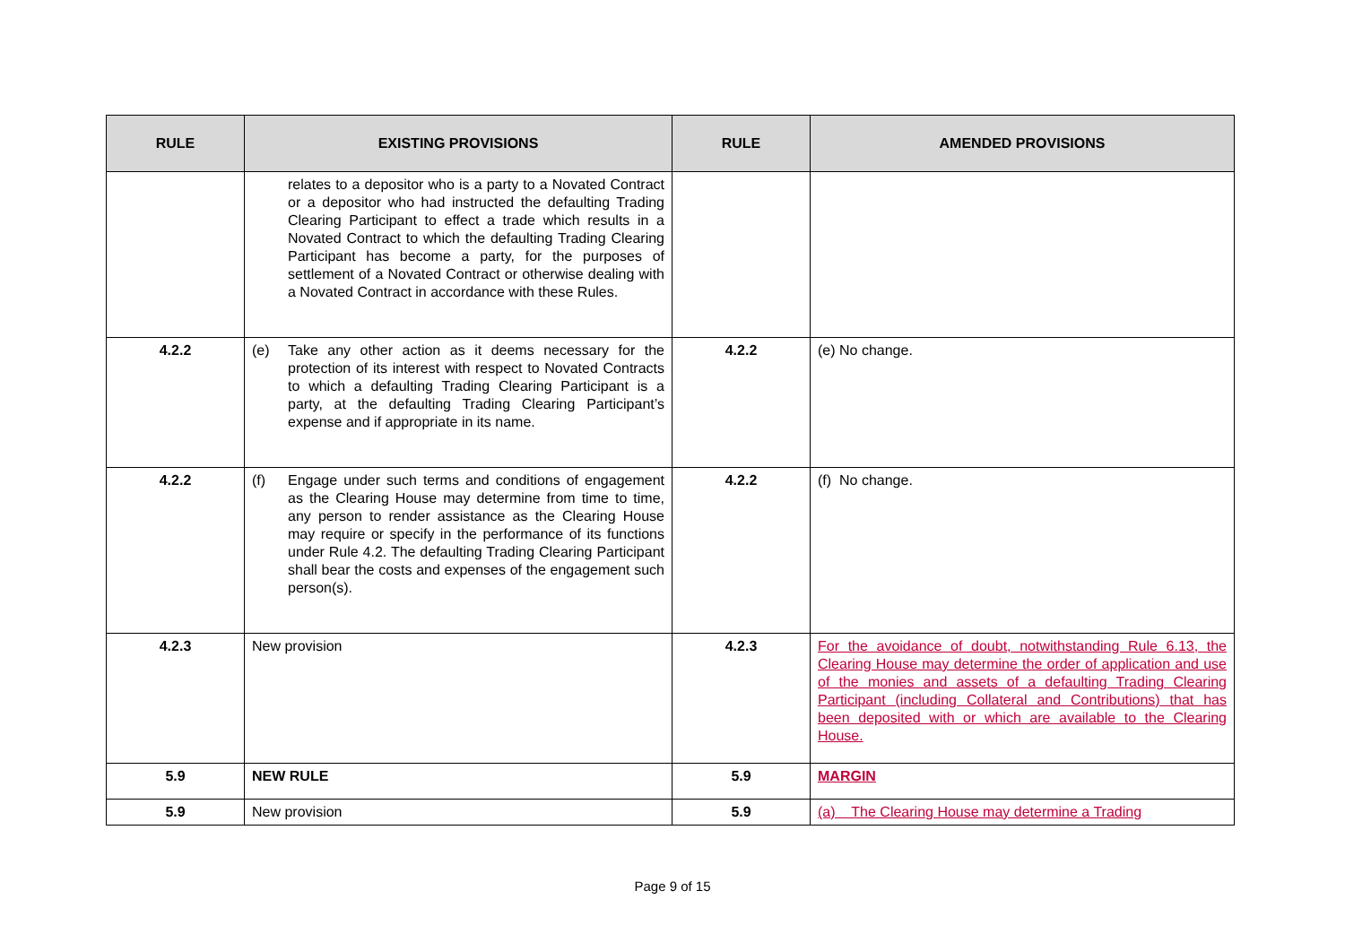| RULE | EXISTING PROVISIONS | RULE | AMENDED PROVISIONS |
| --- | --- | --- | --- |
| | relates to a depositor who is a party to a Novated Contract or a depositor who had instructed the defaulting Trading Clearing Participant to effect a trade which results in a Novated Contract to which the defaulting Trading Clearing Participant has become a party, for the purposes of settlement of a Novated Contract or otherwise dealing with a Novated Contract in accordance with these Rules. | | |
| 4.2.2 | (e) Take any other action as it deems necessary for the protection of its interest with respect to Novated Contracts to which a defaulting Trading Clearing Participant is a party, at the defaulting Trading Clearing Participant’s expense and if appropriate in its name. | 4.2.2 | (e) No change. |
| 4.2.2 | (f) Engage under such terms and conditions of engagement as the Clearing House may determine from time to time, any person to render assistance as the Clearing House may require or specify in the performance of its functions under Rule 4.2. The defaulting Trading Clearing Participant shall bear the costs and expenses of the engagement such person(s). | 4.2.2 | (f) No change. |
| 4.2.3 | New provision | 4.2.3 | For the avoidance of doubt, notwithstanding Rule 6.13, the Clearing House may determine the order of application and use of the monies and assets of a defaulting Trading Clearing Participant (including Collateral and Contributions) that has been deposited with or which are available to the Clearing House. |
| 5.9 | NEW RULE | 5.9 | MARGIN |
| 5.9 | New provision | 5.9 | (a) The Clearing House may determine a Trading |
Page 9 of 15